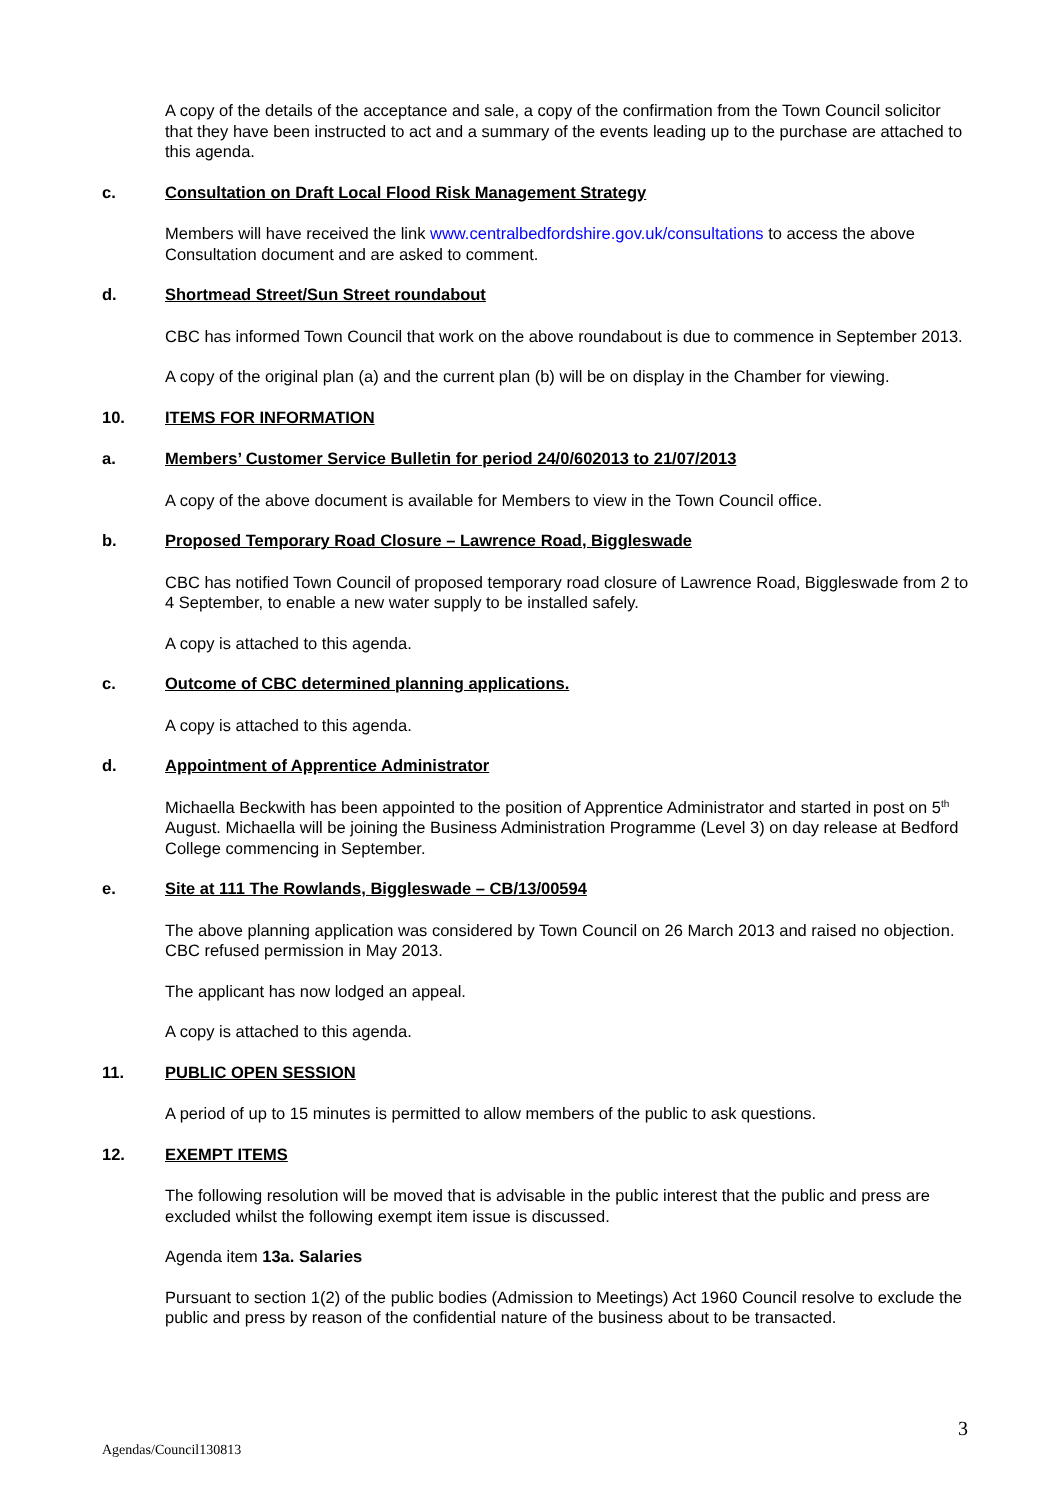A copy of the details of the acceptance and sale, a copy of the confirmation from the Town Council solicitor that they have been instructed to act and a summary of the events leading up to the purchase are attached to this agenda.
c. Consultation on Draft Local Flood Risk Management Strategy
Members will have received the link www.centralbedfordshire.gov.uk/consultations to access the above Consultation document and are asked to comment.
d. Shortmead Street/Sun Street roundabout
CBC has informed Town Council that work on the above roundabout is due to commence in September 2013.
A copy of the original plan (a) and the current plan (b) will be on display in the Chamber for viewing.
10. ITEMS FOR INFORMATION
a. Members’ Customer Service Bulletin for period 24/0/602013 to 21/07/2013
A copy of the above document is available for Members to view in the Town Council office.
b. Proposed Temporary Road Closure – Lawrence Road, Biggleswade
CBC has notified Town Council of proposed temporary road closure of Lawrence Road, Biggleswade from 2 to 4 September, to enable a new water supply to be installed safely.
A copy is attached to this agenda.
c. Outcome of CBC determined planning applications.
A copy is attached to this agenda.
d. Appointment of Apprentice Administrator
Michaella Beckwith has been appointed to the position of Apprentice Administrator and started in post on 5<sup>th</sup> August. Michaella will be joining the Business Administration Programme (Level 3) on day release at Bedford College commencing in September.
e. Site at 111 The Rowlands, Biggleswade – CB/13/00594
The above planning application was considered by Town Council on 26 March 2013 and raised no objection. CBC refused permission in May 2013.
The applicant has now lodged an appeal.
A copy is attached to this agenda.
11. PUBLIC OPEN SESSION
A period of up to 15 minutes is permitted to allow members of the public to ask questions.
12. EXEMPT ITEMS
The following resolution will be moved that is advisable in the public interest that the public and press are excluded whilst the following exempt item issue is discussed.
Agenda item 13a. Salaries
Pursuant to section 1(2) of the public bodies (Admission to Meetings) Act 1960 Council resolve to exclude the public and press by reason of the confidential nature of the business about to be transacted.
3
Agendas/Council130813